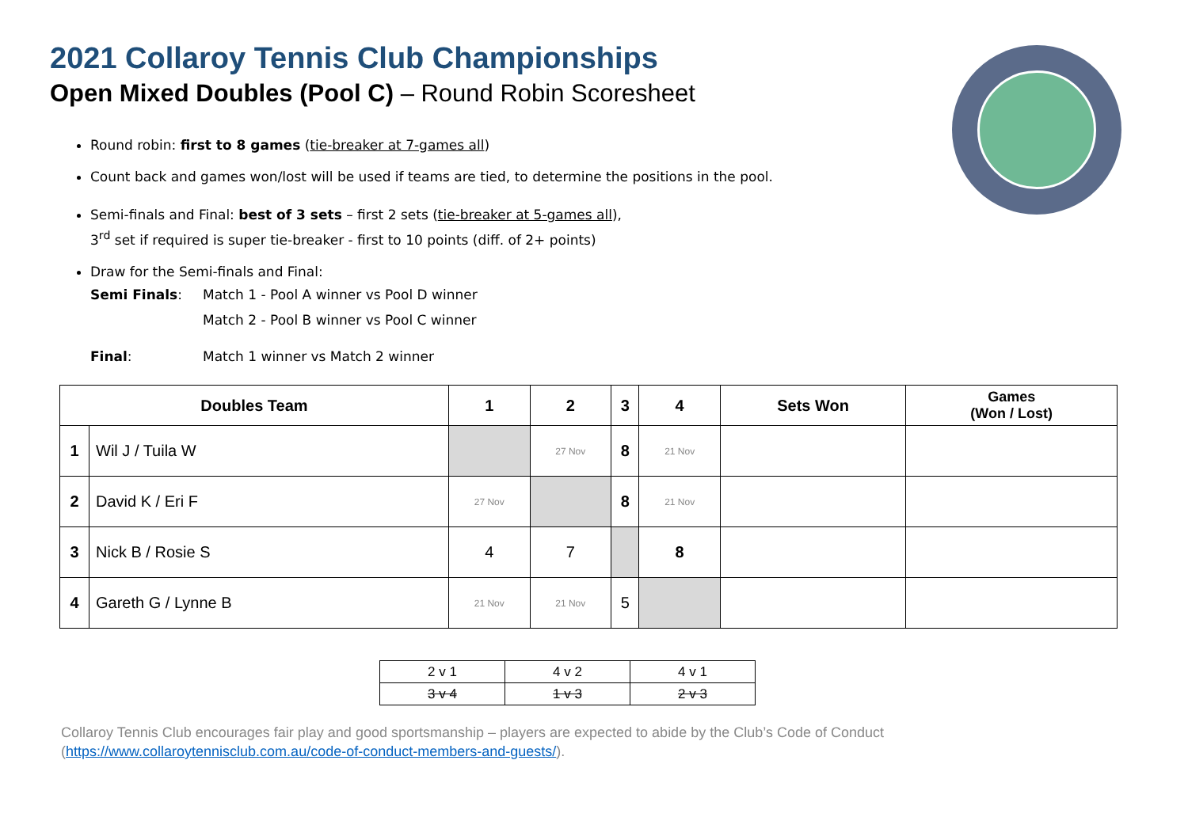2021 Collaroy Tennis Club Championships
Open Mixed Doubles (Pool C) – Round Robin Scoresheet
Round robin: first to 8 games (tie-breaker at 7-games all)
Count back and games won/lost will be used if teams are tied, to determine the positions in the pool.
Semi-finals and Final: best of 3 sets – first 2 sets (tie-breaker at 5-games all),
3<sup>rd</sup> set if required is super tie-breaker - first to 10 points (diff. of 2+ points)
Draw for the Semi-finals and Final:
Semi Finals: Match 1 - Pool A winner vs Pool D winner
Match 2 - Pool B winner vs Pool C winner
Final: Match 1 winner vs Match 2 winner
| Doubles Team | | 1 | 2 | 3 | 4 | Sets Won | Games (Won / Lost) |
| --- | --- | --- | --- | --- | --- | --- | --- |
| 1 | Wil J / Tuila W | | 27 Nov | 8 | 21 Nov | | |
| 2 | David K / Eri F | 27 Nov | | 8 | 21 Nov | | |
| 3 | Nick B / Rosie S | 4 | 7 | | 8 | | |
| 4 | Gareth G / Lynne B | 21 Nov | 21 Nov | 5 | | | |
| 2 v 1 | 4 v 2 | 4 v 1 |
| 3 v 4 | 1 v 3 | 2 v 3 |
Collaroy Tennis Club encourages fair play and good sportsmanship – players are expected to abide by the Club’s Code of Conduct
(https://www.collaroytennisclub.com.au/code-of-conduct-members-and-guests/).